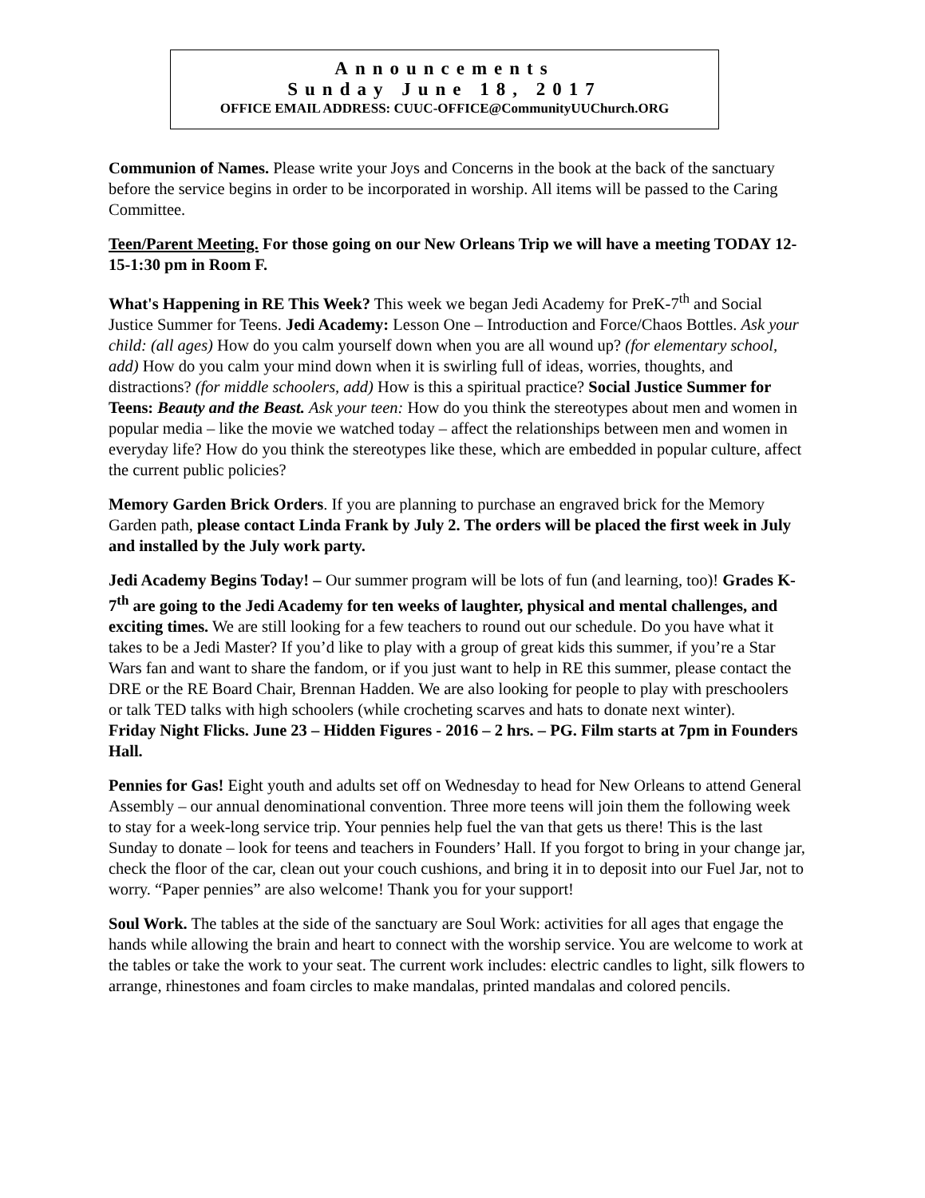Announcements
Sunday June 18, 2017
OFFICE EMAIL ADDRESS: CUUC-OFFICE@CommunityUUChurch.ORG
Communion of Names. Please write your Joys and Concerns in the book at the back of the sanctuary before the service begins in order to be incorporated in worship. All items will be passed to the Caring Committee.
Teen/Parent Meeting. For those going on our New Orleans Trip we will have a meeting TODAY 12-15-1:30 pm in Room F.
What's Happening in RE This Week? This week we began Jedi Academy for PreK-7<sup>th</sup> and Social Justice Summer for Teens. Jedi Academy: Lesson One – Introduction and Force/Chaos Bottles. Ask your child: (all ages) How do you calm yourself down when you are all wound up? (for elementary school, add) How do you calm your mind down when it is swirling full of ideas, worries, thoughts, and distractions? (for middle schoolers, add) How is this a spiritual practice? Social Justice Summer for Teens: Beauty and the Beast. Ask your teen: How do you think the stereotypes about men and women in popular media – like the movie we watched today – affect the relationships between men and women in everyday life? How do you think the stereotypes like these, which are embedded in popular culture, affect the current public policies?
Memory Garden Brick Orders. If you are planning to purchase an engraved brick for the Memory Garden path, please contact Linda Frank by July 2. The orders will be placed the first week in July and installed by the July work party.
Jedi Academy Begins Today! – Our summer program will be lots of fun (and learning, too)! Grades K-7<sup>th</sup> are going to the Jedi Academy for ten weeks of laughter, physical and mental challenges, and exciting times. We are still looking for a few teachers to round out our schedule. Do you have what it takes to be a Jedi Master? If you’d like to play with a group of great kids this summer, if you’re a Star Wars fan and want to share the fandom, or if you just want to help in RE this summer, please contact the DRE or the RE Board Chair, Brennan Hadden. We are also looking for people to play with preschoolers or talk TED talks with high schoolers (while crocheting scarves and hats to donate next winter).
Friday Night Flicks. June 23 – Hidden Figures - 2016 – 2 hrs. – PG. Film starts at 7pm in Founders Hall.
Pennies for Gas! Eight youth and adults set off on Wednesday to head for New Orleans to attend General Assembly – our annual denominational convention. Three more teens will join them the following week to stay for a week-long service trip. Your pennies help fuel the van that gets us there! This is the last Sunday to donate – look for teens and teachers in Founders’ Hall. If you forgot to bring in your change jar, check the floor of the car, clean out your couch cushions, and bring it in to deposit into our Fuel Jar, not to worry. “Paper pennies” are also welcome! Thank you for your support!
Soul Work. The tables at the side of the sanctuary are Soul Work: activities for all ages that engage the hands while allowing the brain and heart to connect with the worship service. You are welcome to work at the tables or take the work to your seat. The current work includes: electric candles to light, silk flowers to arrange, rhinestones and foam circles to make mandalas, printed mandalas and colored pencils.